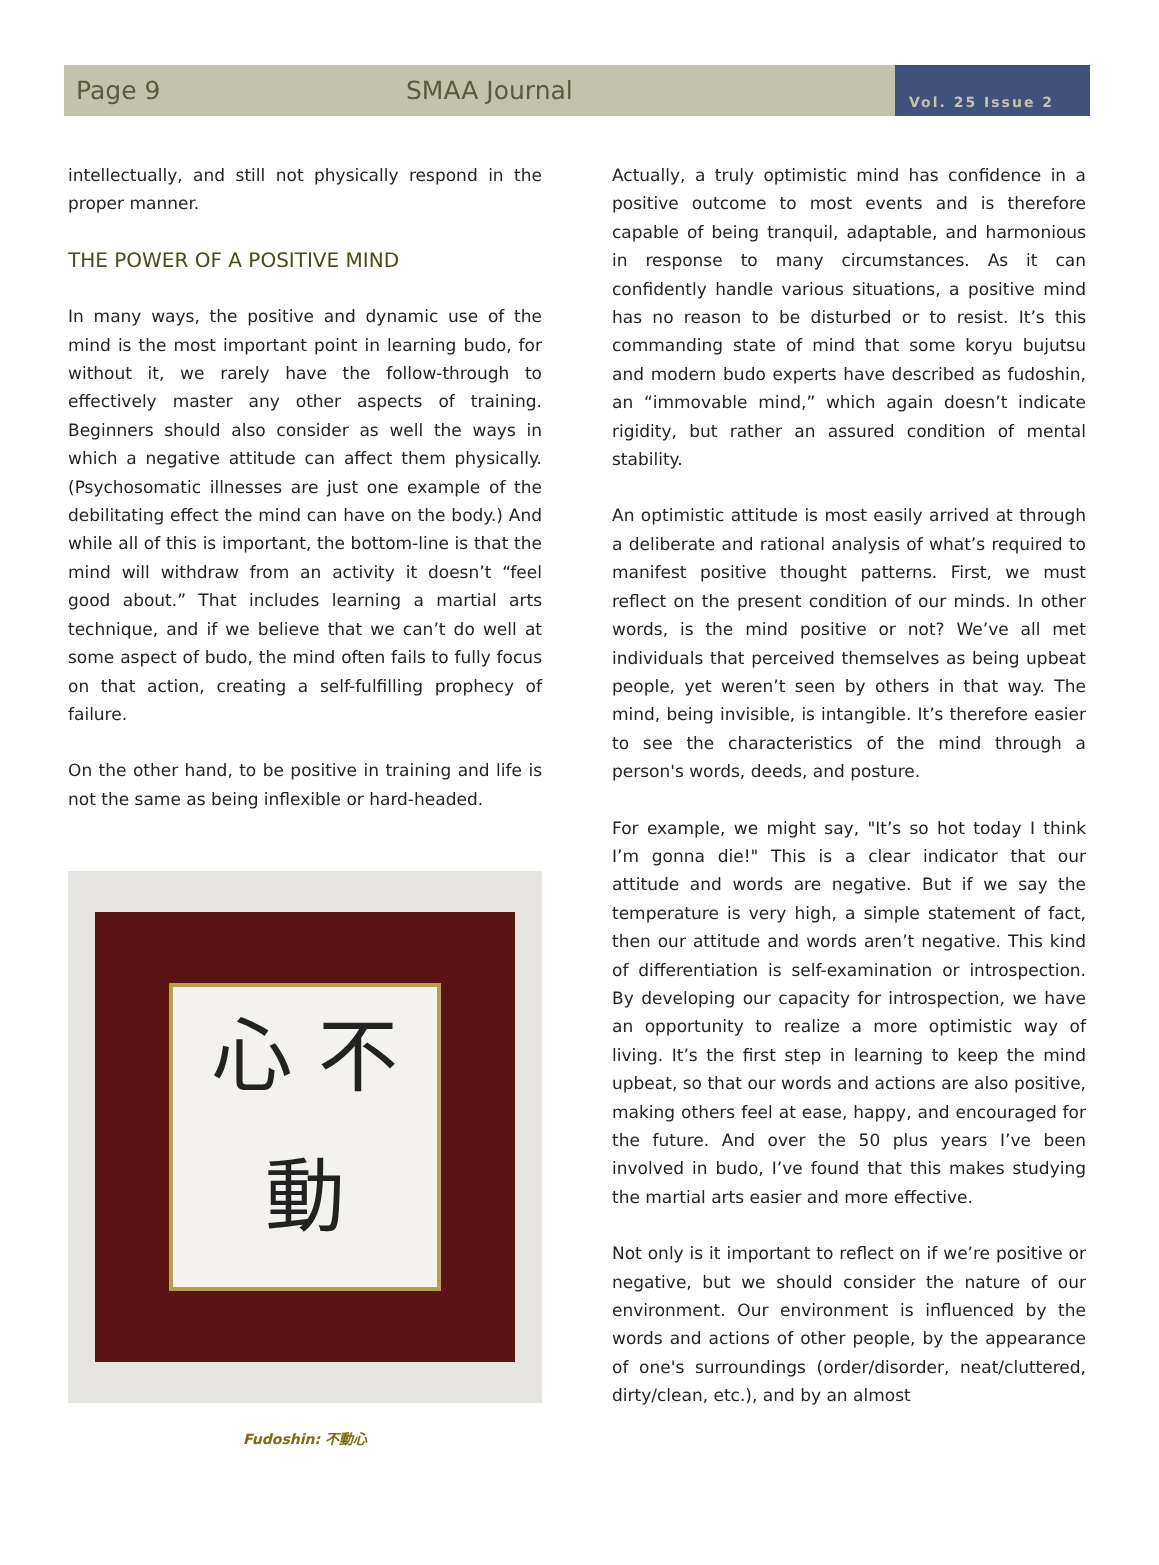Page 9 SMAA Journal
Vol. 25 Issue 2
intellectually, and still not physically respond in the proper manner.
THE POWER OF A POSITIVE MIND
In many ways, the positive and dynamic use of the mind is the most important point in learning budo, for without it, we rarely have the follow-through to effectively master any other aspects of training. Beginners should also consider as well the ways in which a negative attitude can affect them physically. (Psychosomatic illnesses are just one example of the debilitating effect the mind can have on the body.) And while all of this is important, the bottom-line is that the mind will withdraw from an activity it doesn’t “feel good about.” That includes learning a martial arts technique, and if we believe that we can’t do well at some aspect of budo, the mind often fails to fully focus on that action, creating a self-fulfilling prophecy of failure.
On the other hand, to be positive in training and life is not the same as being inflexible or hard-headed.
心 不
動
Fudoshin: 不動心
Actually, a truly optimistic mind has confidence in a positive outcome to most events and is therefore capable of being tranquil, adaptable, and harmonious in response to many circumstances. As it can confidently handle various situations, a positive mind has no reason to be disturbed or to resist. It’s this commanding state of mind that some koryu bujutsu and modern budo experts have described as fudoshin, an “immovable mind,” which again doesn’t indicate rigidity, but rather an assured condition of mental stability.
An optimistic attitude is most easily arrived at through a deliberate and rational analysis of what’s required to manifest positive thought patterns. First, we must reflect on the present condition of our minds. In other words, is the mind positive or not? We’ve all met individuals that perceived themselves as being upbeat people, yet weren’t seen by others in that way. The mind, being invisible, is intangible. It’s therefore easier to see the characteristics of the mind through a person's words, deeds, and posture.
For example, we might say, "It’s so hot today I think I’m gonna die!" This is a clear indicator that our attitude and words are negative. But if we say the temperature is very high, a simple statement of fact, then our attitude and words aren’t negative. This kind of differentiation is self-examination or introspection. By developing our capacity for introspection, we have an opportunity to realize a more optimistic way of living. It’s the first step in learning to keep the mind upbeat, so that our words and actions are also positive, making others feel at ease, happy, and encouraged for the future. And over the 50 plus years I’ve been involved in budo, I’ve found that this makes studying the martial arts easier and more effective.
Not only is it important to reflect on if we’re positive or negative, but we should consider the nature of our environment. Our environment is influenced by the words and actions of other people, by the appearance of one's surroundings (order/disorder, neat/cluttered, dirty/clean, etc.), and by an almost